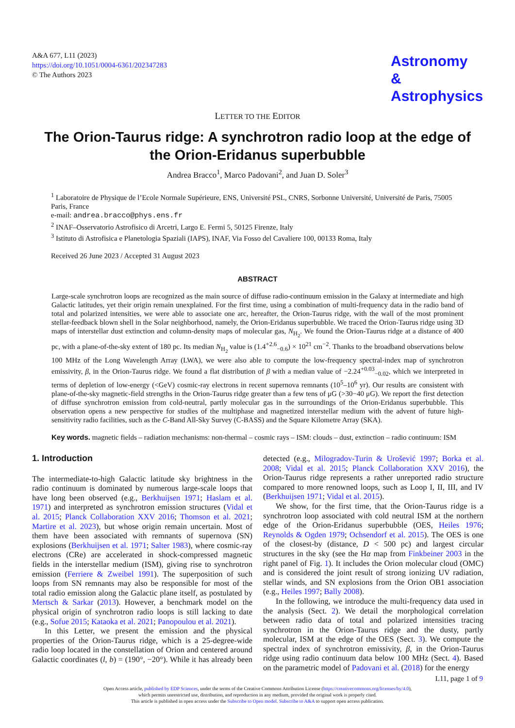A&A 677, L11 (2023)
https://doi.org/10.1051/0004-6361/202347283
© The Authors 2023
Astronomy
&
Astrophysics
LETTER TO THE EDITOR
The Orion-Taurus ridge: A synchrotron radio loop at the edge of the Orion-Eridanus superbubble
Andrea Bracco<sup>1</sup>, Marco Padovani<sup>2</sup>, and Juan D. Soler<sup>3</sup>
<sup>1</sup> Laboratoire de Physique de l’Ecole Normale Supérieure, ENS, Université PSL, CNRS, Sorbonne Université, Université de Paris, 75005 Paris, France
e-mail: andrea.bracco@phys.ens.fr
<sup>2</sup> INAF–Osservatorio Astrofisico di Arcetri, Largo E. Fermi 5, 50125 Firenze, Italy
<sup>3</sup> Istituto di Astrofisica e Planetologia Spaziali (IAPS), INAF, Via Fosso del Cavaliere 100, 00133 Roma, Italy
Received 26 June 2023 / Accepted 31 August 2023
ABSTRACT
Large-scale synchrotron loops are recognized as the main source of diffuse radio-continuum emission in the Galaxy at intermediate and high Galactic latitudes, yet their origin remain unexplained. For the first time, using a combination of multi-frequency data in the radio band of total and polarized intensities, we were able to associate one arc, hereafter, the Orion-Taurus ridge, with the wall of the most prominent stellar-feedback blown shell in the Solar neighborhood, namely, the Orion-Eridanus superbubble. We traced the Orion-Taurus ridge using 3D maps of interstellar dust extinction and column-density maps of molecular gas, N<sub>H<sub>2</sub></sub>. We found the Orion-Taurus ridge at a distance of 400 pc, with a plane-of-the-sky extent of 180 pc. Its median N<sub>H<sub>2</sub></sub> value is (1.4<sup>+2.6</sup><sub>−0.6</sub>) × 10<sup>21</sup> cm<sup>−2</sup>. Thanks to the broadband observations below 100 MHz of the Long Wavelength Array (LWA), we were also able to compute the low-frequency spectral-index map of synchrotron emissivity, β, in the Orion-Taurus ridge. We found a flat distribution of β with a median value of −2.24<sup>+0.03</sup><sub>−0.02</sub>, which we interpreted in terms of depletion of low-energy (<GeV) cosmic-ray electrons in recent supernova remnants (10<sup>5</sup>–10<sup>6</sup> yr). Our results are consistent with plane-of-the-sky magnetic-field strengths in the Orion-Taurus ridge greater than a few tens of μG (>30−40 μG). We report the first detection of diffuse synchrotron emission from cold-neutral, partly molecular gas in the surroundings of the Orion-Eridanus superbubble. This observation opens a new perspective for studies of the multiphase and magnetized interstellar medium with the advent of future high-sensitivity radio facilities, such as the C-Band All-Sky Survey (C-BASS) and the Square Kilometre Array (SKA).
Key words. magnetic fields – radiation mechanisms: non-thermal – cosmic rays – ISM: clouds – dust, extinction – radio continuum: ISM
1. Introduction
The intermediate-to-high Galactic latitude sky brightness in the radio continuum is dominated by numerous large-scale loops that have long been observed (e.g., Berkhuijsen 1971; Haslam et al. 1971) and interpreted as synchrotron emission structures (Vidal et al. 2015; Planck Collaboration XXV 2016; Thomson et al. 2021; Martire et al. 2023), but whose origin remain uncertain. Most of them have been associated with remnants of supernova (SN) explosions (Berkhuijsen et al. 1971; Salter 1983), where cosmic-ray electrons (CRe) are accelerated in shock-compressed magnetic fields in the interstellar medium (ISM), giving rise to synchrotron emission (Ferriere & Zweibel 1991). The superposition of such loops from SN remnants may also be responsible for most of the total radio emission along the Galactic plane itself, as postulated by Mertsch & Sarkar (2013). However, a benchmark model on the physical origin of synchrotron radio loops is still lacking to date (e.g., Sofue 2015; Kataoka et al. 2021; Panopoulou et al. 2021).
In this Letter, we present the emission and the physical properties of the Orion-Taurus ridge, which is a 25-degree-wide radio loop located in the constellation of Orion and centered around Galactic coordinates (l, b) = (190°, −20°). While it has already been detected (e.g., Milogradov-Turin & Urošević 1997; Borka et al. 2008; Vidal et al. 2015; Planck Collaboration XXV 2016), the Orion-Taurus ridge represents a rather unreported radio structure compared to more renowned loops, such as Loop I, II, III, and IV (Berkhuijsen 1971; Vidal et al. 2015).
We show, for the first time, that the Orion-Taurus ridge is a synchrotron loop associated with cold neutral ISM at the northern edge of the Orion-Eridanus superbubble (OES, Heiles 1976; Reynolds & Ogden 1979; Ochsendorf et al. 2015). The OES is one of the closest-by (distance, D < 500 pc) and largest circular structures in the sky (see the Hα map from Finkbeiner 2003 in the right panel of Fig. 1). It includes the Orion molecular cloud (OMC) and is considered the joint result of strong ionizing UV radiation, stellar winds, and SN explosions from the Orion OB1 association (e.g., Heiles 1997; Bally 2008).
In the following, we introduce the multi-frequency data used in the analysis (Sect. 2). We detail the morphological correlation between radio data of total and polarized intensities tracing synchrotron in the Orion-Taurus ridge and the dusty, partly molecular, ISM at the edge of the OES (Sect. 3). We compute the spectral index of synchrotron emissivity, β, in the Orion-Taurus ridge using radio continuum data below 100 MHz (Sect. 4). Based on the parametric model of Padovani et al. (2018) for the energy
L11, page 1 of 9
Open Access article, published by EDP Sciences, under the terms of the Creative Commons Attribution License (https://creativecommons.org/licenses/by/4.0),
which permits unrestricted use, distribution, and reproduction in any medium, provided the original work is properly cited.
This article is published in open access under the Subscribe to Open model. Subscribe to A&A to support open access publication.